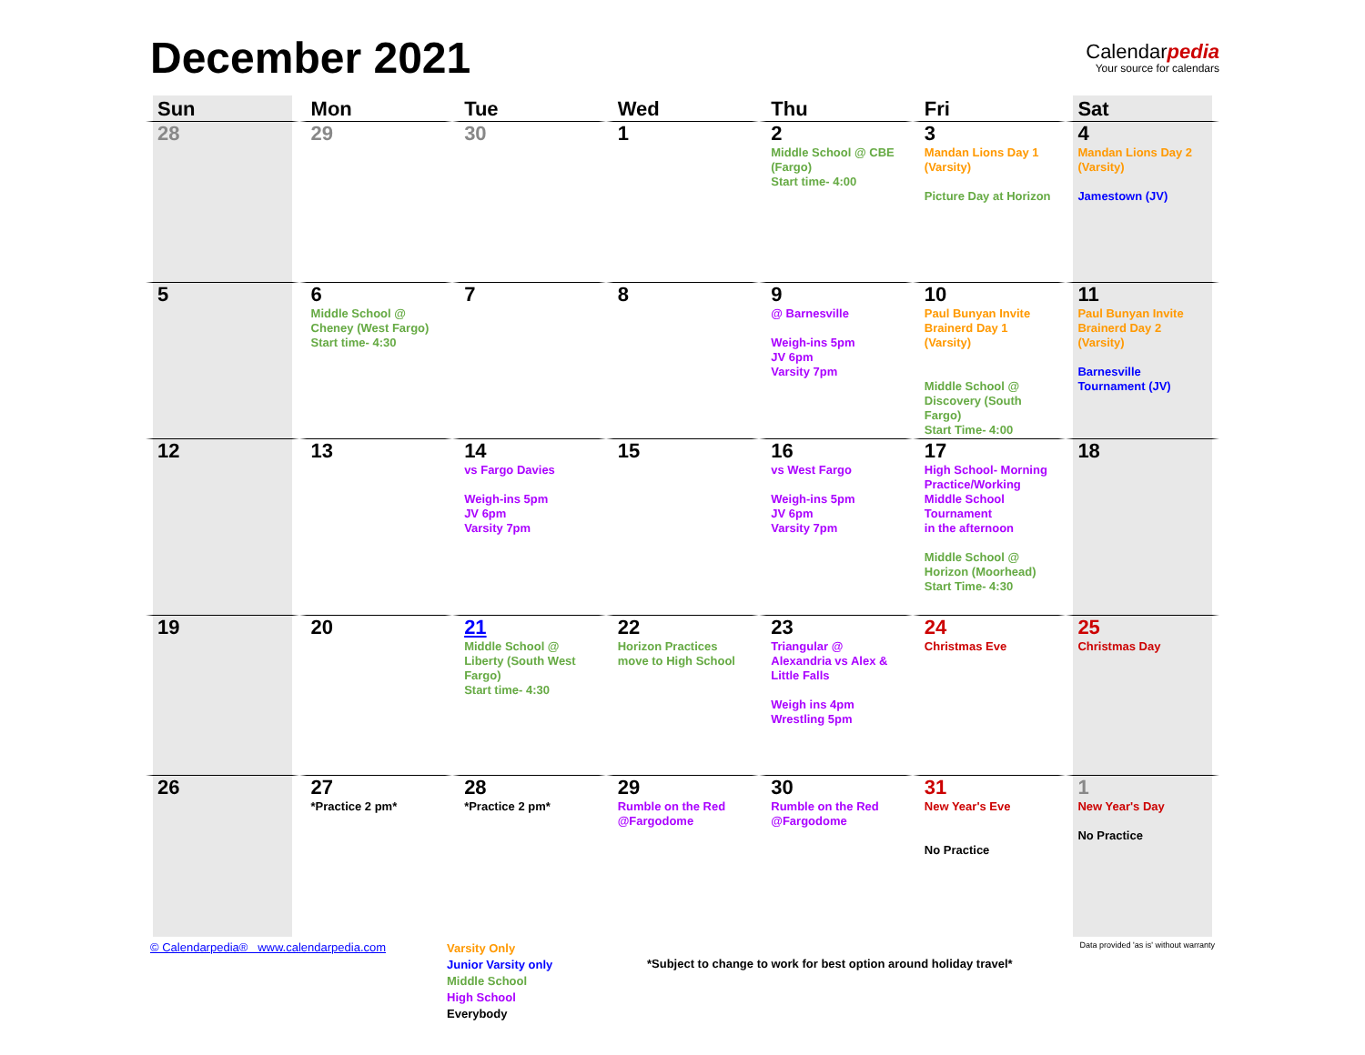December 2021
Calendarpedia
Your source for calendars
| Sun | Mon | Tue | Wed | Thu | Fri | Sat |
| --- | --- | --- | --- | --- | --- | --- |
| 28 | 29 | 30 | 1 | 2 Middle School @ CBE (Fargo) Start time- 4:00 | 3 Mandan Lions Day 1 (Varsity) Picture Day at Horizon | 4 Mandan Lions Day 2 (Varsity) Jamestown (JV) |
| 5 | 6 Middle School @ Cheney (West Fargo) Start time- 4:30 | 7 | 8 | 9 @ Barnesville Weigh-ins 5pm JV 6pm Varsity 7pm | 10 Paul Bunyan Invite Brainerd Day 1 (Varsity) Middle School @ Discovery (South Fargo) Start Time- 4:00 | 11 Paul Bunyan Invite Brainerd Day 2 (Varsity) Barnesville Tournament (JV) |
| 12 | 13 | 14 vs Fargo Davies Weigh-ins 5pm JV 6pm Varsity 7pm | 15 | 16 vs West Fargo Weigh-ins 5pm JV 6pm Varsity 7pm | 17 High School- Morning Practice/Working Middle School Tournament in the afternoon Middle School @ Horizon (Moorhead) Start Time- 4:30 | 18 |
| 19 | 20 | 21 Middle School @ Liberty (South West Fargo) Start time- 4:30 | 22 Horizon Practices move to High School | 23 Triangular @ Alexandria vs Alex & Little Falls Weigh ins 4pm Wrestling 5pm | 24 Christmas Eve | 25 Christmas Day |
| 26 | 27 *Practice 2 pm* | 28 *Practice 2 pm* | 29 Rumble on the Red @Fargodome | 30 Rumble on the Red @Fargodome | 31 New Year's Eve No Practice | 1 New Year's Day No Practice |
© Calendarpedia® www.calendarpedia.com
Varsity Only
Junior Varsity only
Middle School
High School
Everybody
*Subject to change to work for best option around holiday travel*
Data provided 'as is' without warranty